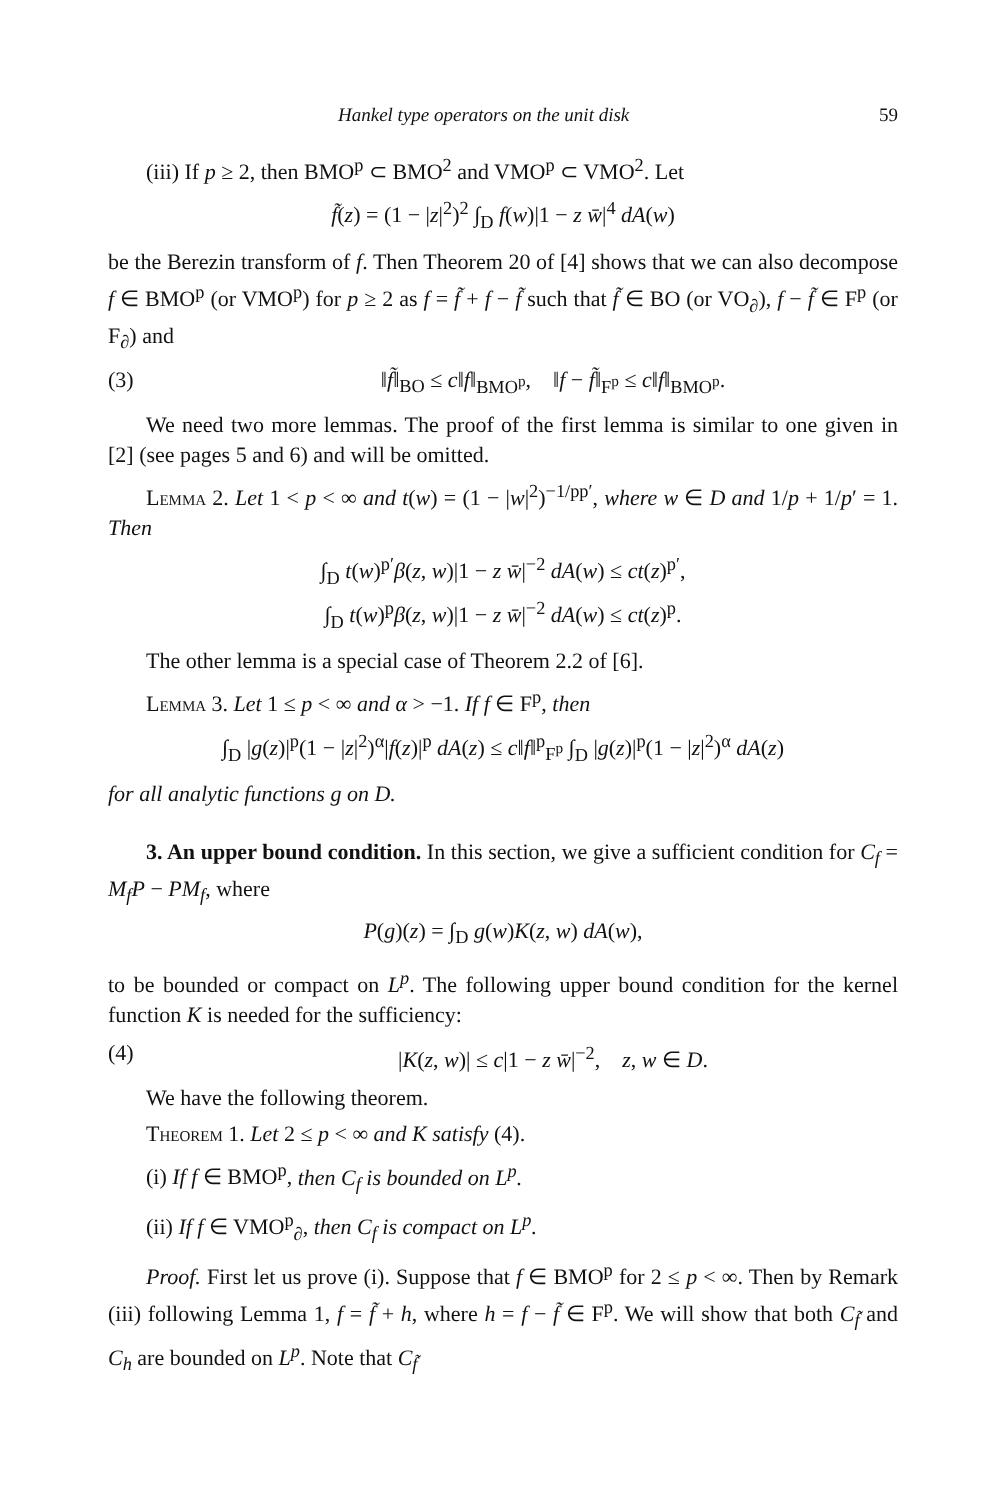Hankel type operators on the unit disk 59
(iii) If p ≥ 2, then BMO<sup>p</sup> ⊂ BMO<sup>2</sup> and VMO<sup>p</sup> ⊂ VMO<sup>2</sup>. Let
f̃(z) = (1 − |z|<sup>2</sup>)<sup>2</sup> ∫<sub>D</sub> f(w)|1 − z w̄|<sup>4</sup> dA(w)
be the Berezin transform of f. Then Theorem 20 of [4] shows that we can also decompose f ∈ BMO<sup>p</sup> (or VMO<sup>p</sup>) for p ≥ 2 as f = f̃ + f − f̃ such that f̃ ∈ BO (or VO<sub>∂</sub>), f − f̃ ∈ F<sup>p</sup> (or F<sub>∂</sub>) and
(3) ‖f̃‖<sub>BO</sub> ≤ c‖f‖<sub>BMO<sup>p</sup></sub>, ‖f − f̃‖<sub>F<sup>p</sup></sub> ≤ c‖f‖<sub>BMO<sup>p</sup></sub>.
We need two more lemmas. The proof of the first lemma is similar to one given in [2] (see pages 5 and 6) and will be omitted.
Lemma 2. Let 1 < p < ∞ and t(w) = (1 − |w|<sup>2</sup>)<sup>−1/pp′</sup>, where w ∈ D and 1/p + 1/p′ = 1. Then
∫<sub>D</sub> t(w)<sup>p′</sup>β(z, w)|1 − z w̄|<sup>−2</sup> dA(w) ≤ ct(z)<sup>p′</sup>,
∫<sub>D</sub> t(w)<sup>p</sup>β(z, w)|1 − z w̄|<sup>−2</sup> dA(w) ≤ ct(z)<sup>p</sup>.
The other lemma is a special case of Theorem 2.2 of [6].
Lemma 3. Let 1 ≤ p < ∞ and α > −1. If f ∈ F<sup>p</sup>, then
∫<sub>D</sub> |g(z)|<sup>p</sup>(1 − |z|<sup>2</sup>)<sup>α</sup>|f(z)|<sup>p</sup> dA(z) ≤ c‖f‖<sup>p</sup><sub>F<sup>p</sup></sub> ∫<sub>D</sub> |g(z)|<sup>p</sup>(1 − |z|<sup>2</sup>)<sup>α</sup> dA(z)
for all analytic functions g on D.
3. An upper bound condition. In this section, we give a sufficient condition for C<sub>f</sub> = M<sub>f</sub>P − PM<sub>f</sub>, where
P(g)(z) = ∫<sub>D</sub> g(w)K(z, w) dA(w),
to be bounded or compact on L<sup>p</sup>. The following upper bound condition for the kernel function K is needed for the sufficiency:
(4) |K(z, w)| ≤ c|1 − z w̄|<sup>−2</sup>, z, w ∈ D.
We have the following theorem.
Theorem 1. Let 2 ≤ p < ∞ and K satisfy (4).
(i) If f ∈ BMO<sup>p</sup>, then C<sub>f</sub> is bounded on L<sup>p</sup>.
(ii) If f ∈ VMO<sup>p</sup><sub>∂</sub>, then C<sub>f</sub> is compact on L<sup>p</sup>.
Proof. First let us prove (i). Suppose that f ∈ BMO<sup>p</sup> for 2 ≤ p < ∞. Then by Remark (iii) following Lemma 1, f = f̃ + h, where h = f − f̃ ∈ F<sup>p</sup>. We will show that both C<sub>f̃</sub> and C<sub>h</sub> are bounded on L<sup>p</sup>. Note that C<sub>f̃</sub>